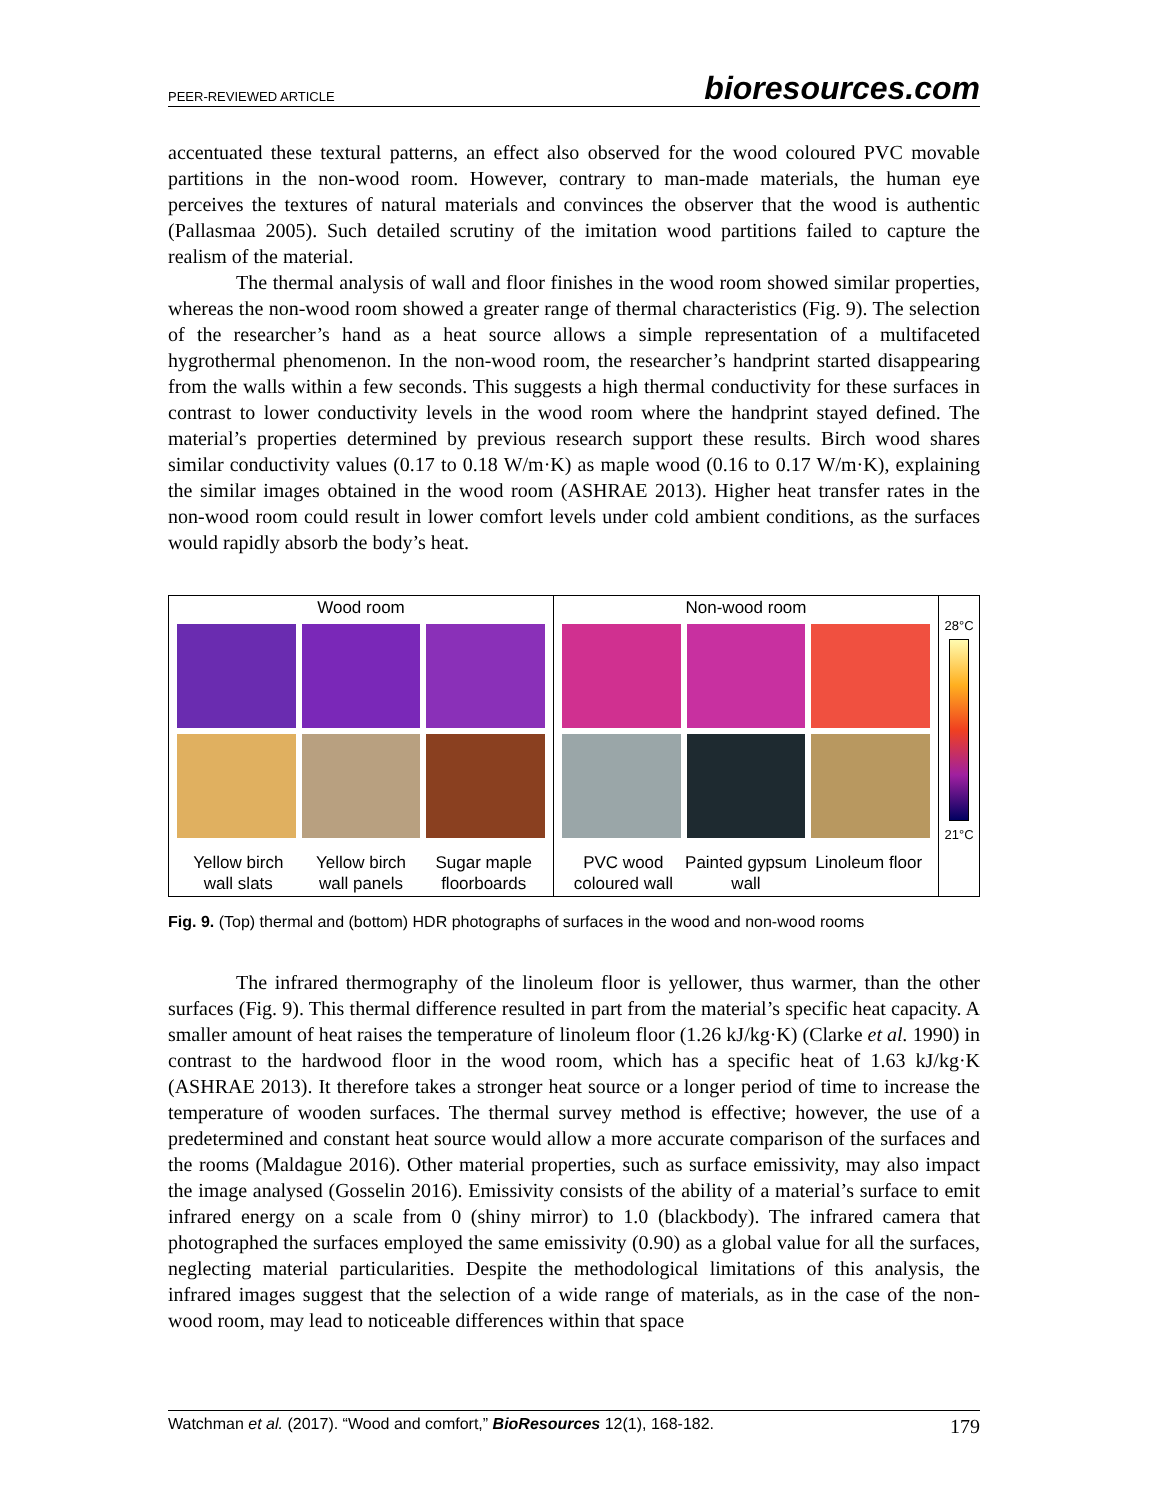PEER-REVIEWED ARTICLE bioresources.com
accentuated these textural patterns, an effect also observed for the wood coloured PVC movable partitions in the non-wood room. However, contrary to man-made materials, the human eye perceives the textures of natural materials and convinces the observer that the wood is authentic (Pallasmaa 2005). Such detailed scrutiny of the imitation wood partitions failed to capture the realism of the material.
The thermal analysis of wall and floor finishes in the wood room showed similar properties, whereas the non-wood room showed a greater range of thermal characteristics (Fig. 9). The selection of the researcher’s hand as a heat source allows a simple representation of a multifaceted hygrothermal phenomenon. In the non-wood room, the researcher’s handprint started disappearing from the walls within a few seconds. This suggests a high thermal conductivity for these surfaces in contrast to lower conductivity levels in the wood room where the handprint stayed defined. The material’s properties determined by previous research support these results. Birch wood shares similar conductivity values (0.17 to 0.18 W/m·K) as maple wood (0.16 to 0.17 W/m·K), explaining the similar images obtained in the wood room (ASHRAE 2013). Higher heat transfer rates in the non-wood room could result in lower comfort levels under cold ambient conditions, as the surfaces would rapidly absorb the body’s heat.
Wood room
Yellow birch wall slats Yellow birch wall panels Sugar maple floorboards
Non-wood room
PVC wood coloured wall Painted gypsum wall Linoleum floor
28°C
21°C
Fig. 9. (Top) thermal and (bottom) HDR photographs of surfaces in the wood and non-wood rooms
The infrared thermography of the linoleum floor is yellower, thus warmer, than the other surfaces (Fig. 9). This thermal difference resulted in part from the material’s specific heat capacity. A smaller amount of heat raises the temperature of linoleum floor (1.26 kJ/kg·K) (Clarke et al. 1990) in contrast to the hardwood floor in the wood room, which has a specific heat of 1.63 kJ/kg·K (ASHRAE 2013). It therefore takes a stronger heat source or a longer period of time to increase the temperature of wooden surfaces. The thermal survey method is effective; however, the use of a predetermined and constant heat source would allow a more accurate comparison of the surfaces and the rooms (Maldague 2016). Other material properties, such as surface emissivity, may also impact the image analysed (Gosselin 2016). Emissivity consists of the ability of a material’s surface to emit infrared energy on a scale from 0 (shiny mirror) to 1.0 (blackbody). The infrared camera that photographed the surfaces employed the same emissivity (0.90) as a global value for all the surfaces, neglecting material particularities. Despite the methodological limitations of this analysis, the infrared images suggest that the selection of a wide range of materials, as in the case of the non-wood room, may lead to noticeable differences within that space
Watchman et al. (2017). “Wood and comfort,” BioResources 12(1), 168-182. 179